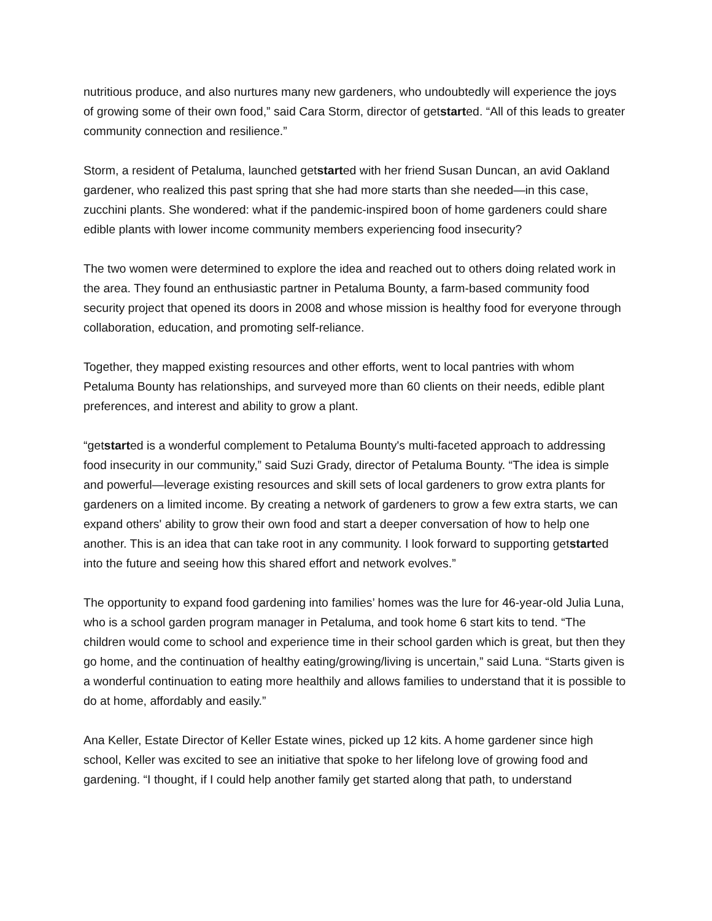nutritious produce, and also nurtures many new gardeners, who undoubtedly will experience the joys of growing some of their own food,” said Cara Storm, director of getstarted. “All of this leads to greater community connection and resilience.”
Storm, a resident of Petaluma, launched getstarted with her friend Susan Duncan, an avid Oakland gardener, who realized this past spring that she had more starts than she needed—in this case, zucchini plants. She wondered: what if the pandemic-inspired boon of home gardeners could share edible plants with lower income community members experiencing food insecurity?
The two women were determined to explore the idea and reached out to others doing related work in the area. They found an enthusiastic partner in Petaluma Bounty, a farm-based community food security project that opened its doors in 2008 and whose mission is healthy food for everyone through collaboration, education, and promoting self-reliance.
Together, they mapped existing resources and other efforts, went to local pantries with whom Petaluma Bounty has relationships, and surveyed more than 60 clients on their needs, edible plant preferences, and interest and ability to grow a plant.
“getstarted is a wonderful complement to Petaluma Bounty's multi-faceted approach to addressing food insecurity in our community,” said Suzi Grady, director of Petaluma Bounty. “The idea is simple and powerful—leverage existing resources and skill sets of local gardeners to grow extra plants for gardeners on a limited income. By creating a network of gardeners to grow a few extra starts, we can expand others' ability to grow their own food and start a deeper conversation of how to help one another. This is an idea that can take root in any community. I look forward to supporting getstarted into the future and seeing how this shared effort and network evolves.”
The opportunity to expand food gardening into families’ homes was the lure for 46-year-old Julia Luna, who is a school garden program manager in Petaluma, and took home 6 start kits to tend. “The children would come to school and experience time in their school garden which is great, but then they go home, and the continuation of healthy eating/growing/living is uncertain,” said Luna. “Starts given is a wonderful continuation to eating more healthily and allows families to understand that it is possible to do at home, affordably and easily.”
Ana Keller, Estate Director of Keller Estate wines, picked up 12 kits. A home gardener since high school, Keller was excited to see an initiative that spoke to her lifelong love of growing food and gardening. “I thought, if I could help another family get started along that path, to understand